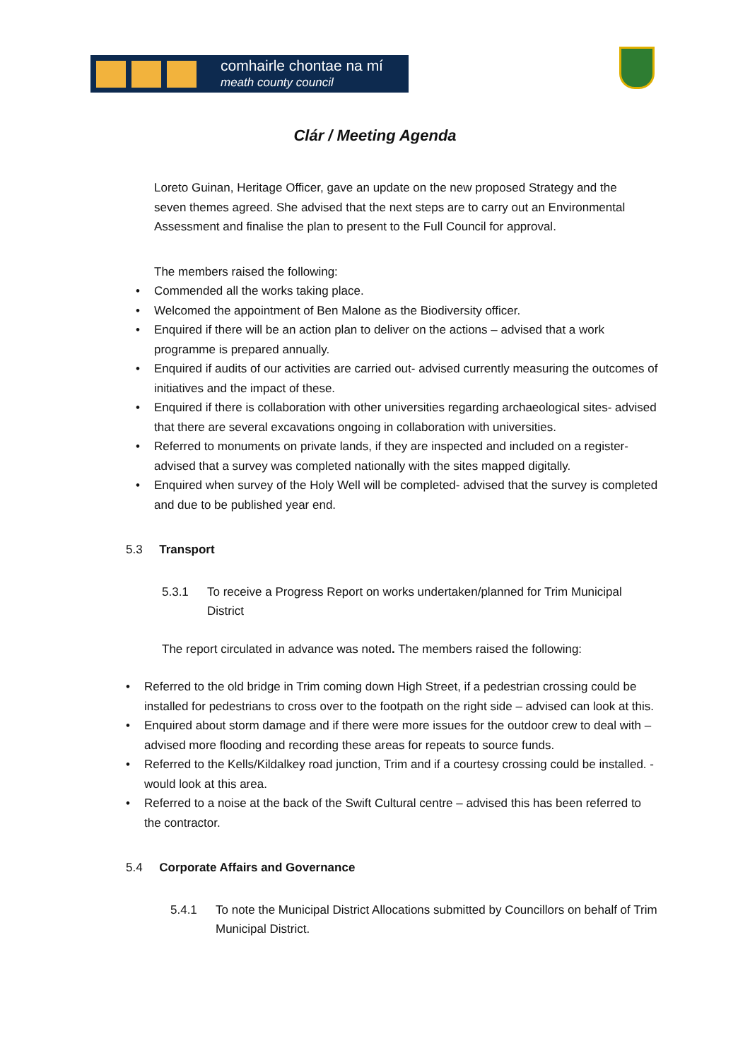comhairle chontae na mí
meath county council
Clár / Meeting Agenda
Loreto Guinan, Heritage Officer, gave an update on the new proposed Strategy and the seven themes agreed. She advised that the next steps are to carry out an Environmental Assessment and finalise the plan to present to the Full Council for approval.
The members raised the following:
• Commended all the works taking place.
• Welcomed the appointment of Ben Malone as the Biodiversity officer.
• Enquired if there will be an action plan to deliver on the actions – advised that a work programme is prepared annually.
• Enquired if audits of our activities are carried out- advised currently measuring the outcomes of initiatives and the impact of these.
• Enquired if there is collaboration with other universities regarding archaeological sites- advised that there are several excavations ongoing in collaboration with universities.
• Referred to monuments on private lands, if they are inspected and included on a register- advised that a survey was completed nationally with the sites mapped digitally.
• Enquired when survey of the Holy Well will be completed- advised that the survey is completed and due to be published year end.
5.3 Transport
5.3.1 To receive a Progress Report on works undertaken/planned for Trim Municipal District
The report circulated in advance was noted. The members raised the following:
• Referred to the old bridge in Trim coming down High Street, if a pedestrian crossing could be installed for pedestrians to cross over to the footpath on the right side – advised can look at this.
• Enquired about storm damage and if there were more issues for the outdoor crew to deal with – advised more flooding and recording these areas for repeats to source funds.
• Referred to the Kells/Kildalkey road junction, Trim and if a courtesy crossing could be installed. - would look at this area.
• Referred to a noise at the back of the Swift Cultural centre – advised this has been referred to the contractor.
5.4 Corporate Affairs and Governance
5.4.1 To note the Municipal District Allocations submitted by Councillors on behalf of Trim Municipal District.